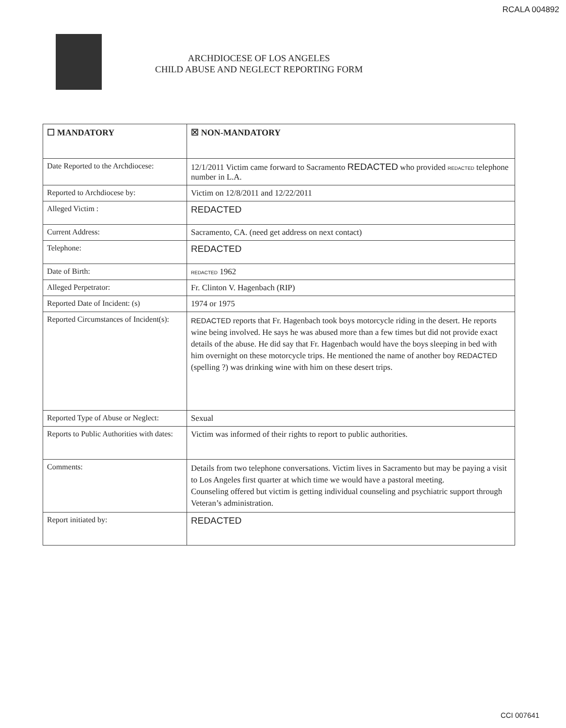RCALA 004892
ARCHDIOCESE OF LOS ANGELES
CHILD ABUSE AND NEGLECT REPORTING FORM
| ☐ MANDATORY | ☒ NON-MANDATORY |
| --- | --- |
| Date Reported to the Archdiocese: | 12/1/2011 Victim came forward to Sacramento REDACTED who provided REDACTED telephone number in L.A. |
| Reported to Archdiocese by: | Victim on 12/8/2011 and 12/22/2011 |
| Alleged Victim : | REDACTED |
| Current Address: | Sacramento, CA. (need get address on next contact) |
| Telephone: | REDACTED |
| Date of Birth: | REDACTED 1962 |
| Alleged Perpetrator: | Fr. Clinton V. Hagenbach (RIP) |
| Reported Date of Incident: (s) | 1974 or 1975 |
| Reported Circumstances of Incident(s): | REDACTED reports that Fr. Hagenbach took boys motorcycle riding in the desert. He reports wine being involved. He says he was abused more than a few times but did not provide exact details of the abuse. He did say that Fr. Hagenbach would have the boys sleeping in bed with him overnight on these motorcycle trips. He mentioned the name of another boy REDACTED (spelling ?) was drinking wine with him on these desert trips. |
| Reported Type of Abuse or Neglect: | Sexual |
| Reports to Public Authorities with dates: | Victim was informed of their rights to report to public authorities. |
| Comments: | Details from two telephone conversations. Victim lives in Sacramento but may be paying a visit to Los Angeles first quarter at which time we would have a pastoral meeting. Counseling offered but victim is getting individual counseling and psychiatric support through Veteran’s administration. |
| Report initiated by: | REDACTED |
CCI 007641